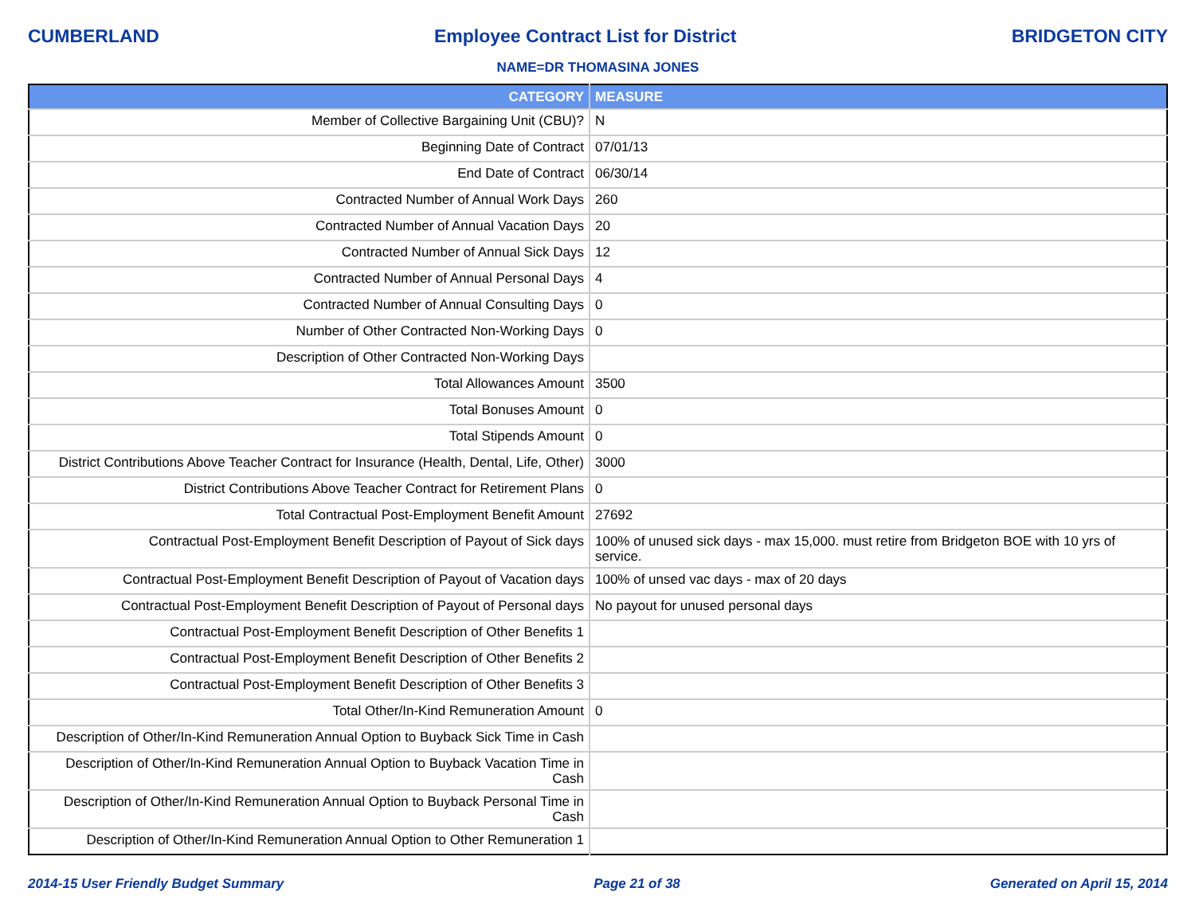CUMBERLAND Employee Contract List for District BRIDGETON CITY
NAME=DR THOMASINA JONES
| CATEGORY | MEASURE |
| --- | --- |
| Member of Collective Bargaining Unit (CBU)? | N |
| Beginning Date of Contract | 07/01/13 |
| End Date of Contract | 06/30/14 |
| Contracted Number of Annual Work Days | 260 |
| Contracted Number of Annual Vacation Days | 20 |
| Contracted Number of Annual Sick Days | 12 |
| Contracted Number of Annual Personal Days | 4 |
| Contracted Number of Annual Consulting Days | 0 |
| Number of Other Contracted Non-Working Days | 0 |
| Description of Other Contracted Non-Working Days | |
| Total Allowances Amount | 3500 |
| Total Bonuses Amount | 0 |
| Total Stipends Amount | 0 |
| District Contributions Above Teacher Contract for Insurance (Health, Dental, Life, Other) | 3000 |
| District Contributions Above Teacher Contract for Retirement Plans | 0 |
| Total Contractual Post-Employment Benefit Amount | 27692 |
| Contractual Post-Employment Benefit Description of Payout of Sick days | 100% of unused sick days - max 15,000. must retire from Bridgeton BOE with 10 yrs of service. |
| Contractual Post-Employment Benefit Description of Payout of Vacation days | 100% of unsed vac days - max of 20 days |
| Contractual Post-Employment Benefit Description of Payout of Personal days | No payout for unused personal days |
| Contractual Post-Employment Benefit Description of Other Benefits 1 | |
| Contractual Post-Employment Benefit Description of Other Benefits 2 | |
| Contractual Post-Employment Benefit Description of Other Benefits 3 | |
| Total Other/In-Kind Remuneration Amount | 0 |
| Description of Other/In-Kind Remuneration Annual Option to Buyback Sick Time in Cash | |
| Description of Other/In-Kind Remuneration Annual Option to Buyback Vacation Time in Cash | |
| Description of Other/In-Kind Remuneration Annual Option to Buyback Personal Time in Cash | |
| Description of Other/In-Kind Remuneration Annual Option to Other Remuneration 1 | |
2014-15 User Friendly Budget Summary Page 21 of 38 Generated on April 15, 2014